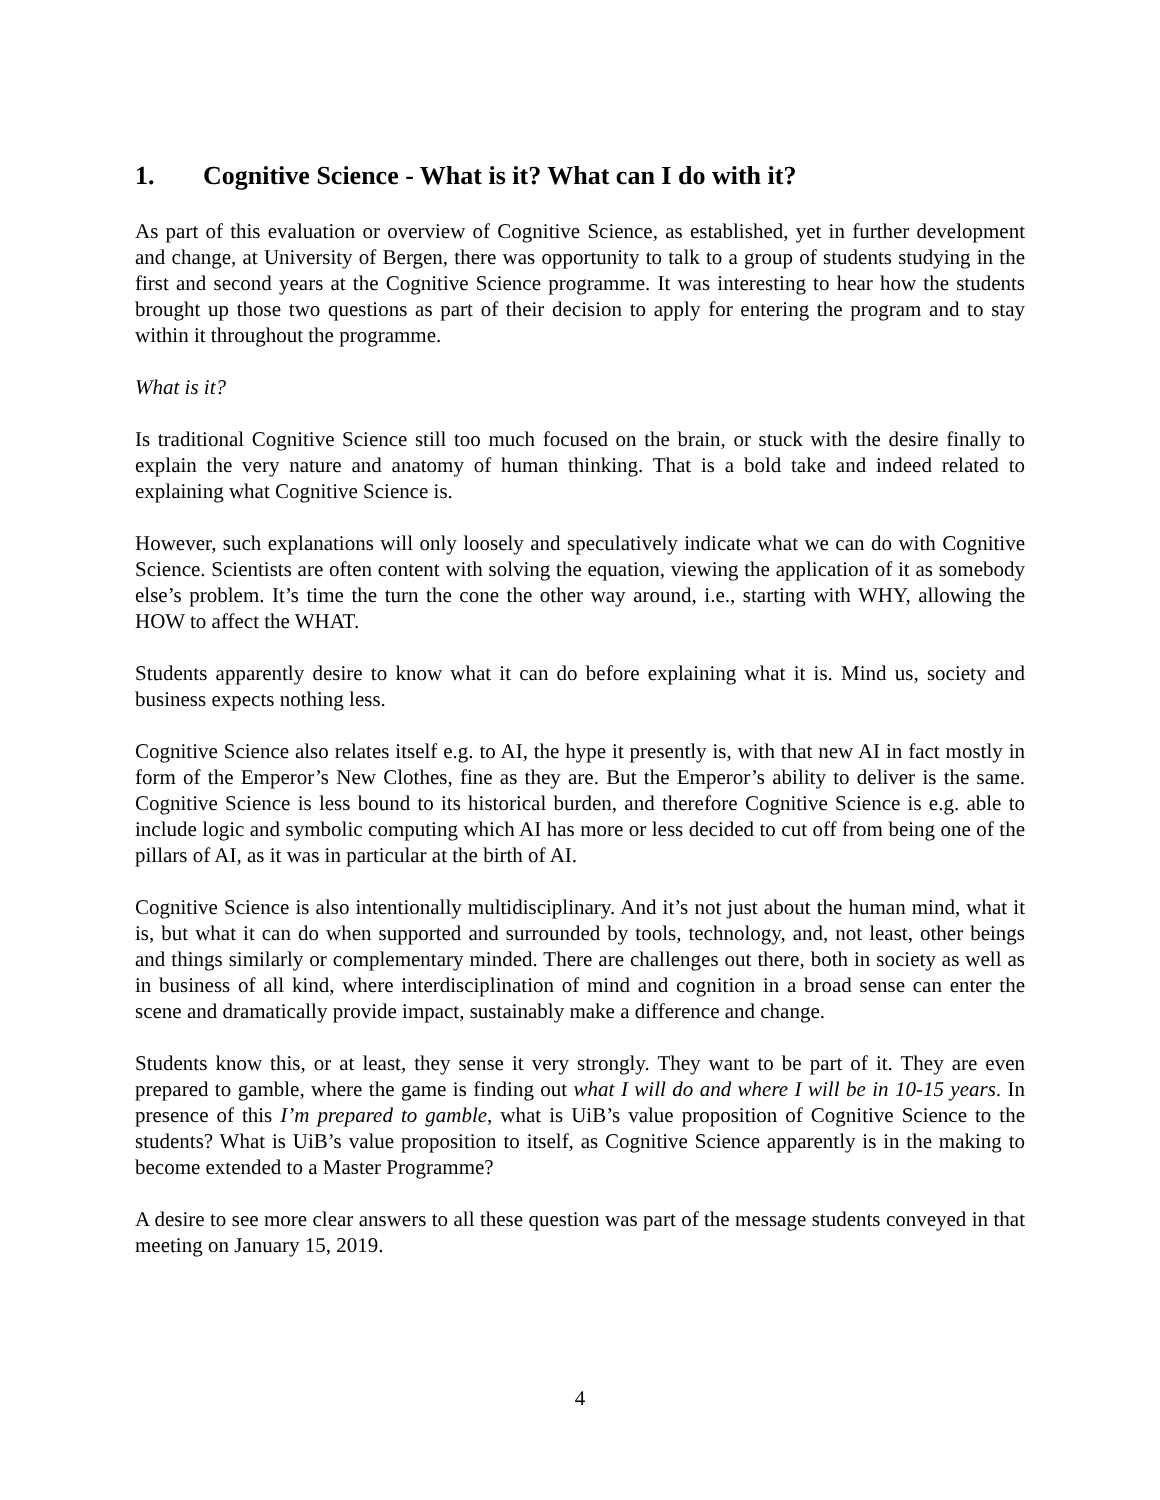1. Cognitive Science - What is it? What can I do with it?
As part of this evaluation or overview of Cognitive Science, as established, yet in further development and change, at University of Bergen, there was opportunity to talk to a group of students studying in the first and second years at the Cognitive Science programme. It was interesting to hear how the students brought up those two questions as part of their decision to apply for entering the program and to stay within it throughout the programme.
What is it?
Is traditional Cognitive Science still too much focused on the brain, or stuck with the desire finally to explain the very nature and anatomy of human thinking. That is a bold take and indeed related to explaining what Cognitive Science is.
However, such explanations will only loosely and speculatively indicate what we can do with Cognitive Science. Scientists are often content with solving the equation, viewing the application of it as somebody else’s problem. It’s time the turn the cone the other way around, i.e., starting with WHY, allowing the HOW to affect the WHAT.
Students apparently desire to know what it can do before explaining what it is. Mind us, society and business expects nothing less.
Cognitive Science also relates itself e.g. to AI, the hype it presently is, with that new AI in fact mostly in form of the Emperor’s New Clothes, fine as they are. But the Emperor’s ability to deliver is the same. Cognitive Science is less bound to its historical burden, and therefore Cognitive Science is e.g. able to include logic and symbolic computing which AI has more or less decided to cut off from being one of the pillars of AI, as it was in particular at the birth of AI.
Cognitive Science is also intentionally multidisciplinary. And it’s not just about the human mind, what it is, but what it can do when supported and surrounded by tools, technology, and, not least, other beings and things similarly or complementary minded. There are challenges out there, both in society as well as in business of all kind, where interdisciplination of mind and cognition in a broad sense can enter the scene and dramatically provide impact, sustainably make a difference and change.
Students know this, or at least, they sense it very strongly. They want to be part of it. They are even prepared to gamble, where the game is finding out what I will do and where I will be in 10-15 years. In presence of this I’m prepared to gamble, what is UiB’s value proposition of Cognitive Science to the students? What is UiB’s value proposition to itself, as Cognitive Science apparently is in the making to become extended to a Master Programme?
A desire to see more clear answers to all these question was part of the message students conveyed in that meeting on January 15, 2019.
4